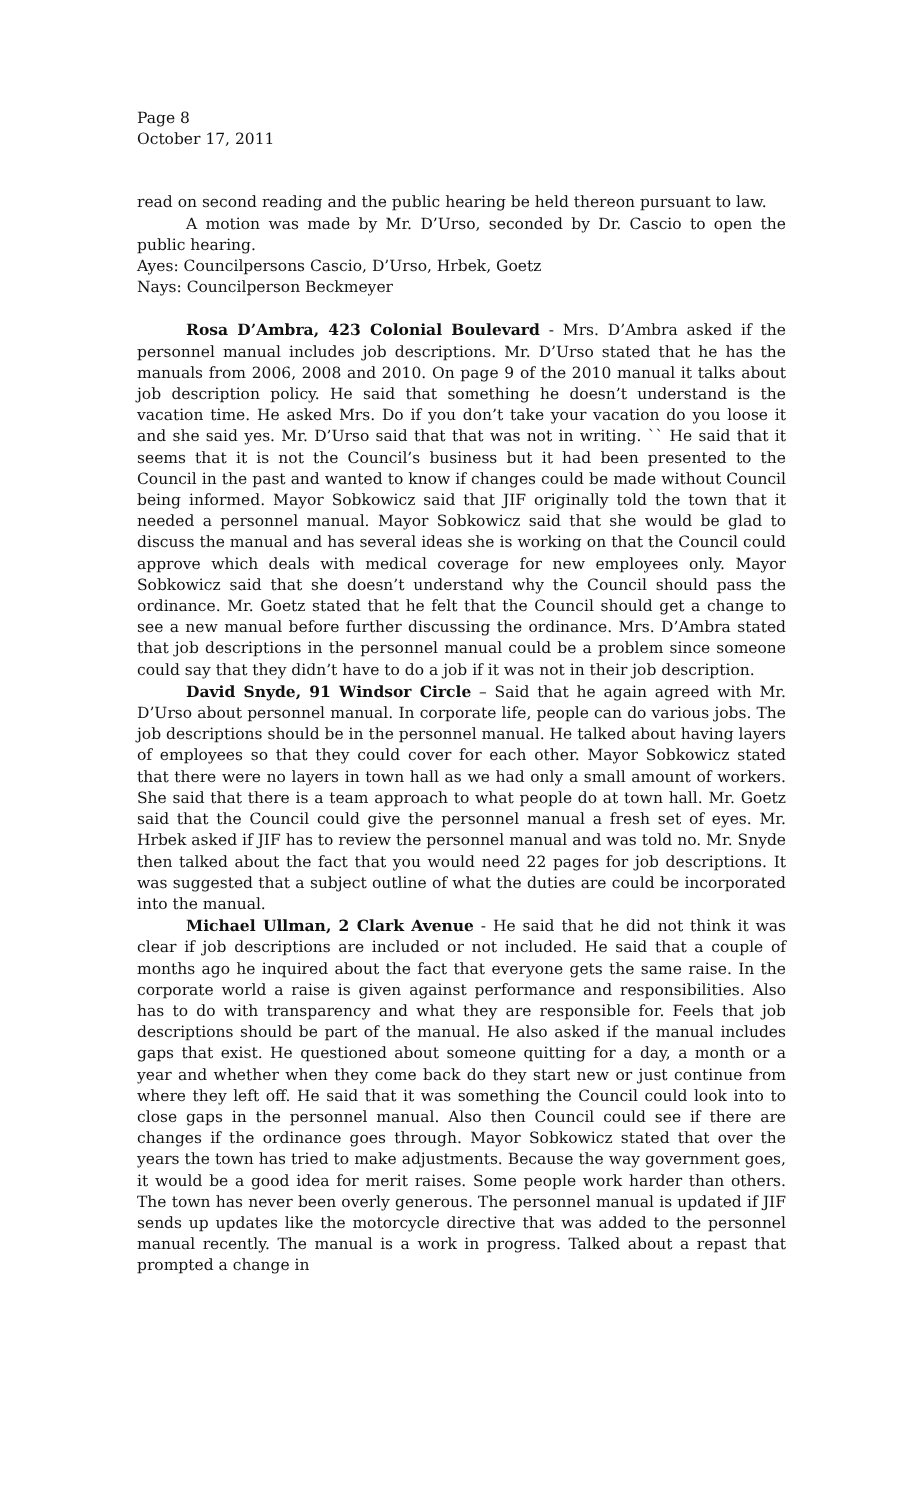Page 8
October 17, 2011
read on second reading and the public hearing be held thereon pursuant to law.
A motion was made by Mr. D’Urso, seconded by Dr. Cascio to open the public hearing.
Ayes: Councilpersons Cascio, D’Urso, Hrbek, Goetz
Nays: Councilperson Beckmeyer
Rosa D’Ambra, 423 Colonial Boulevard - Mrs. D’Ambra asked if the personnel manual includes job descriptions. Mr. D’Urso stated that he has the manuals from 2006, 2008 and 2010. On page 9 of the 2010 manual it talks about job description policy. He said that something he doesn’t understand is the vacation time. He asked Mrs. Do if you don’t take your vacation do you loose it and she said yes. Mr. D’Urso said that that was not in writing. `` He said that it seems that it is not the Council’s business but it had been presented to the Council in the past and wanted to know if changes could be made without Council being informed. Mayor Sobkowicz said that JIF originally told the town that it needed a personnel manual. Mayor Sobkowicz said that she would be glad to discuss the manual and has several ideas she is working on that the Council could approve which deals with medical coverage for new employees only. Mayor Sobkowicz said that she doesn’t understand why the Council should pass the ordinance. Mr. Goetz stated that he felt that the Council should get a change to see a new manual before further discussing the ordinance. Mrs. D’Ambra stated that job descriptions in the personnel manual could be a problem since someone could say that they didn’t have to do a job if it was not in their job description.
David Snyde, 91 Windsor Circle – Said that he again agreed with Mr. D’Urso about personnel manual. In corporate life, people can do various jobs. The job descriptions should be in the personnel manual. He talked about having layers of employees so that they could cover for each other. Mayor Sobkowicz stated that there were no layers in town hall as we had only a small amount of workers. She said that there is a team approach to what people do at town hall. Mr. Goetz said that the Council could give the personnel manual a fresh set of eyes. Mr. Hrbek asked if JIF has to review the personnel manual and was told no. Mr. Snyde then talked about the fact that you would need 22 pages for job descriptions. It was suggested that a subject outline of what the duties are could be incorporated into the manual.
Michael Ullman, 2 Clark Avenue - He said that he did not think it was clear if job descriptions are included or not included. He said that a couple of months ago he inquired about the fact that everyone gets the same raise. In the corporate world a raise is given against performance and responsibilities. Also has to do with transparency and what they are responsible for. Feels that job descriptions should be part of the manual. He also asked if the manual includes gaps that exist. He questioned about someone quitting for a day, a month or a year and whether when they come back do they start new or just continue from where they left off. He said that it was something the Council could look into to close gaps in the personnel manual. Also then Council could see if there are changes if the ordinance goes through. Mayor Sobkowicz stated that over the years the town has tried to make adjustments. Because the way government goes, it would be a good idea for merit raises. Some people work harder than others. The town has never been overly generous. The personnel manual is updated if JIF sends up updates like the motorcycle directive that was added to the personnel manual recently. The manual is a work in progress. Talked about a repast that prompted a change in